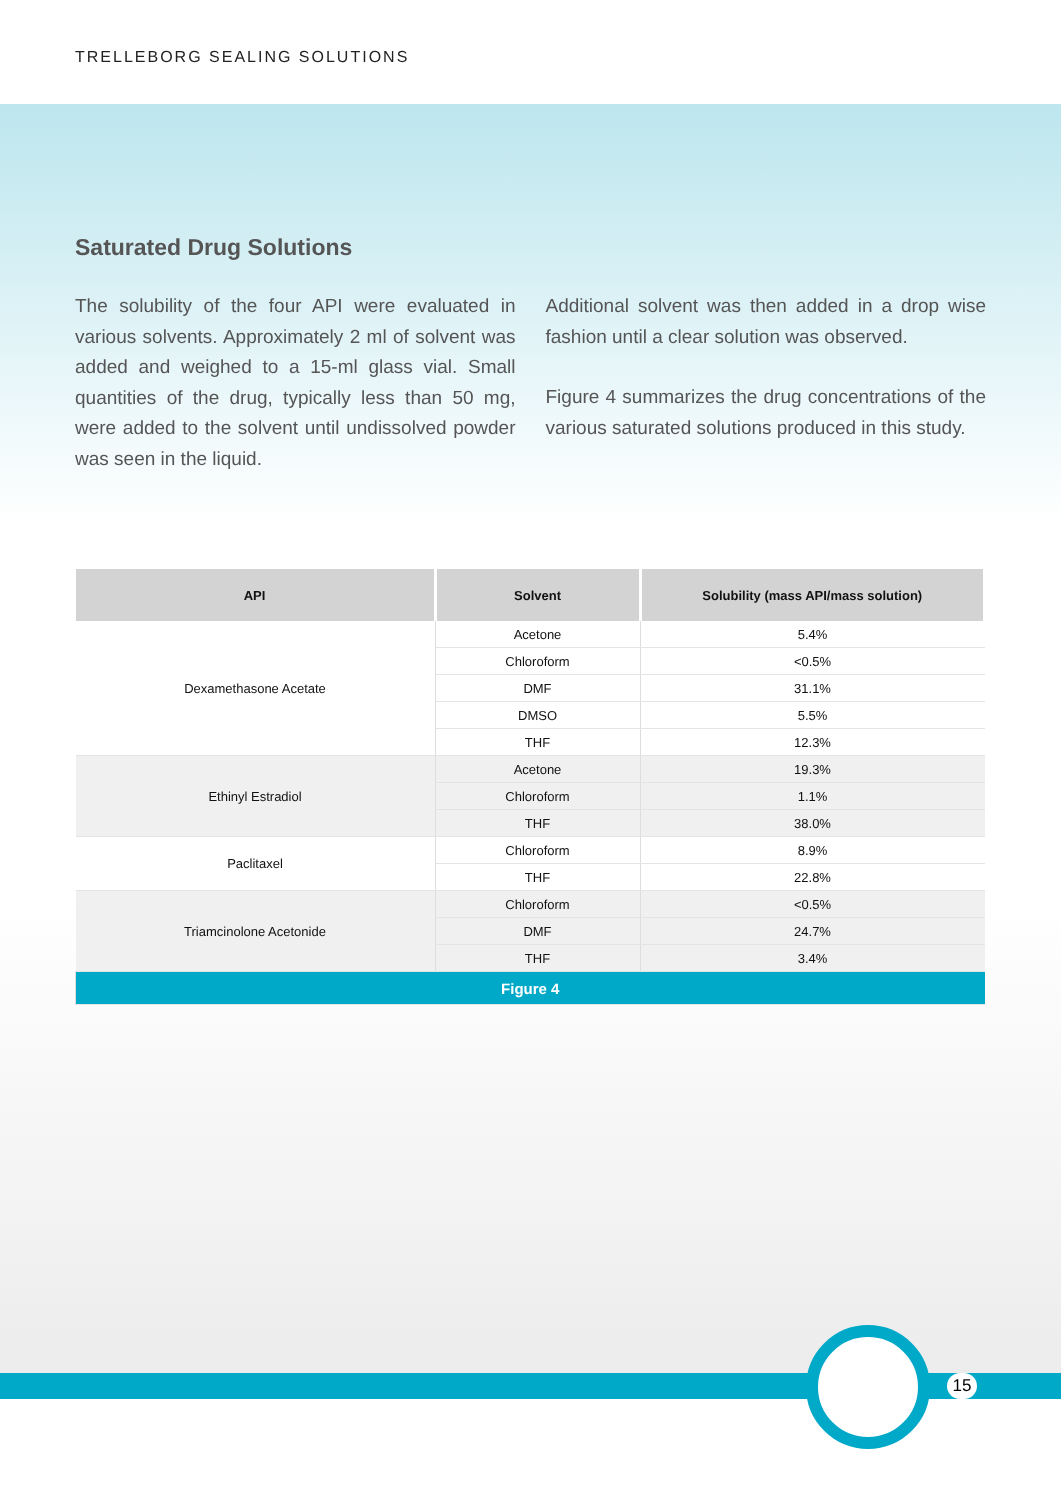TRELLEBORG SEALING SOLUTIONS
Saturated Drug Solutions
The solubility of the four API were evaluated in various solvents. Approximately 2 ml of solvent was added and weighed to a 15-ml glass vial. Small quantities of the drug, typically less than 50 mg, were added to the solvent until undissolved powder was seen in the liquid.
Additional solvent was then added in a drop wise fashion until a clear solution was observed.
Figure 4 summarizes the drug concentrations of the various saturated solutions produced in this study.
| API | Solvent | Solubility (mass API/mass solution) |
| --- | --- | --- |
| Dexamethasone Acetate | Acetone | 5.4% |
| | Chloroform | <0.5% |
| | DMF | 31.1% |
| | DMSO | 5.5% |
| | THF | 12.3% |
| Ethinyl Estradiol | Acetone | 19.3% |
| | Chloroform | 1.1% |
| | THF | 38.0% |
| Paclitaxel | Chloroform | 8.9% |
| | THF | 22.8% |
| Triamcinolone Acetonide | Chloroform | <0.5% |
| | DMF | 24.7% |
| | THF | 3.4% |
| Figure 4 | | |
15